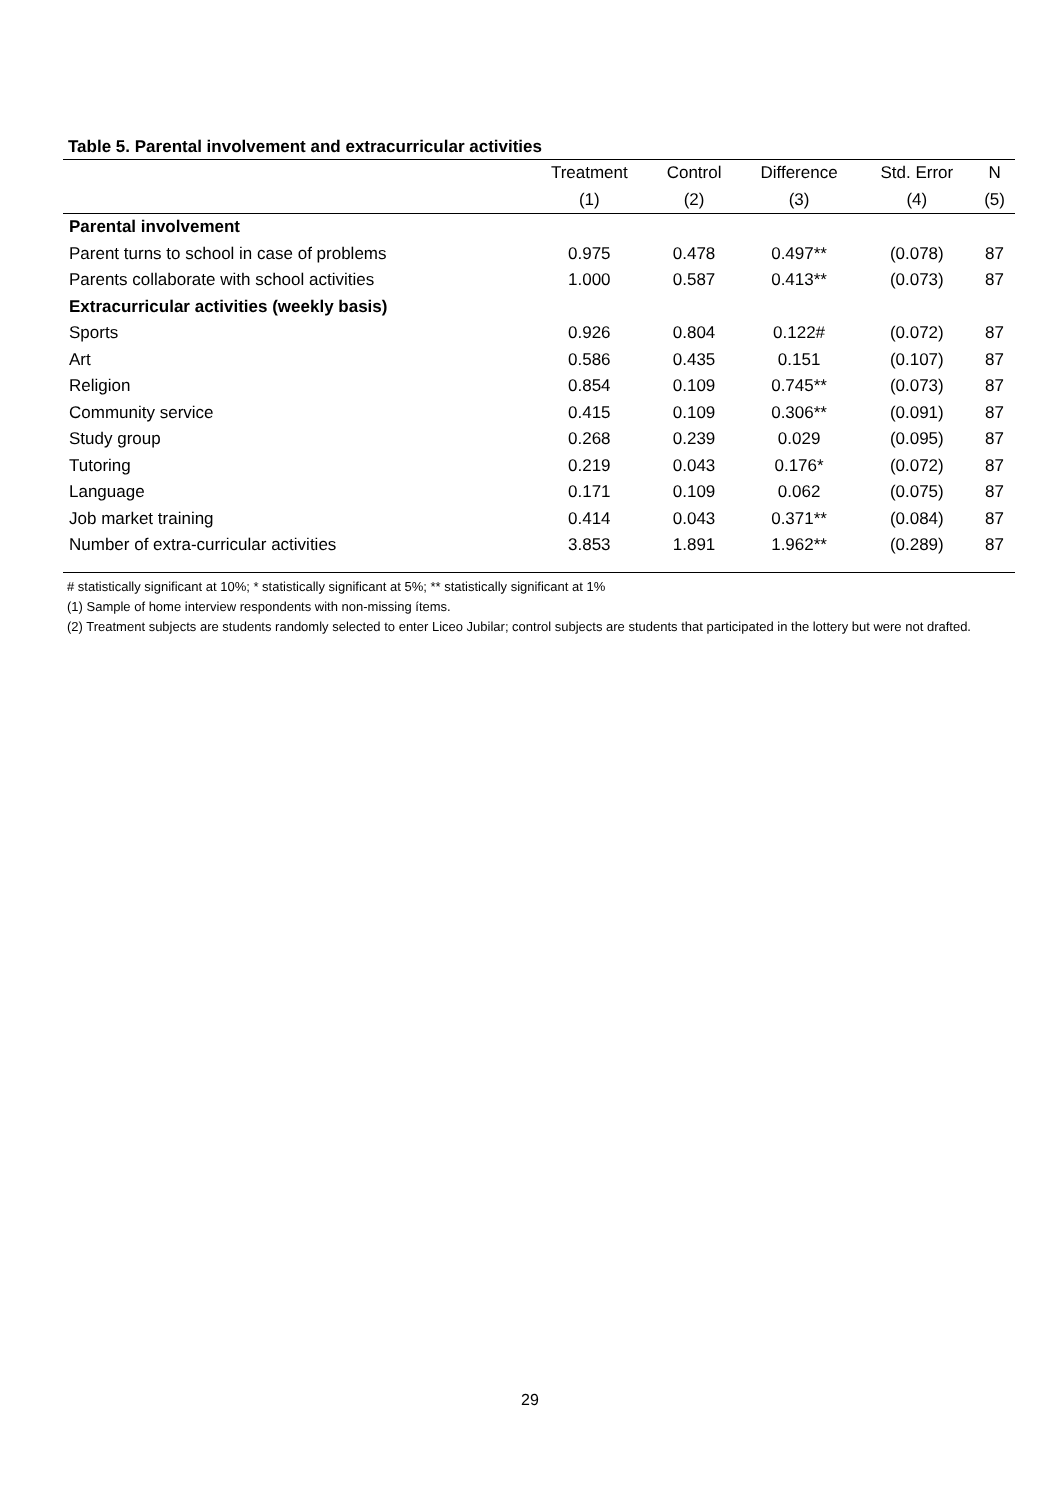Table 5. Parental involvement and extracurricular activities
| | Treatment | Control | Difference | Std. Error | N |
| --- | --- | --- | --- | --- | --- |
| | (1) | (2) | (3) | (4) | (5) |
| Parental involvement | | | | | |
| Parent turns to school in case of problems | 0.975 | 0.478 | 0.497** | (0.078) | 87 |
| Parents collaborate with school activities | 1.000 | 0.587 | 0.413** | (0.073) | 87 |
| Extracurricular activities (weekly basis) | | | | | |
| Sports | 0.926 | 0.804 | 0.122# | (0.072) | 87 |
| Art | 0.586 | 0.435 | 0.151 | (0.107) | 87 |
| Religion | 0.854 | 0.109 | 0.745** | (0.073) | 87 |
| Community service | 0.415 | 0.109 | 0.306** | (0.091) | 87 |
| Study group | 0.268 | 0.239 | 0.029 | (0.095) | 87 |
| Tutoring | 0.219 | 0.043 | 0.176* | (0.072) | 87 |
| Language | 0.171 | 0.109 | 0.062 | (0.075) | 87 |
| Job market training | 0.414 | 0.043 | 0.371** | (0.084) | 87 |
| Number of extra-curricular activities | 3.853 | 1.891 | 1.962** | (0.289) | 87 |
# statistically significant at 10%; * statistically significant at 5%; ** statistically significant at 1%
(1) Sample of home interview respondents with non-missing ítems.
(2) Treatment subjects are students randomly selected to enter Liceo Jubilar; control subjects are students that participated in the lottery but were not drafted.
29